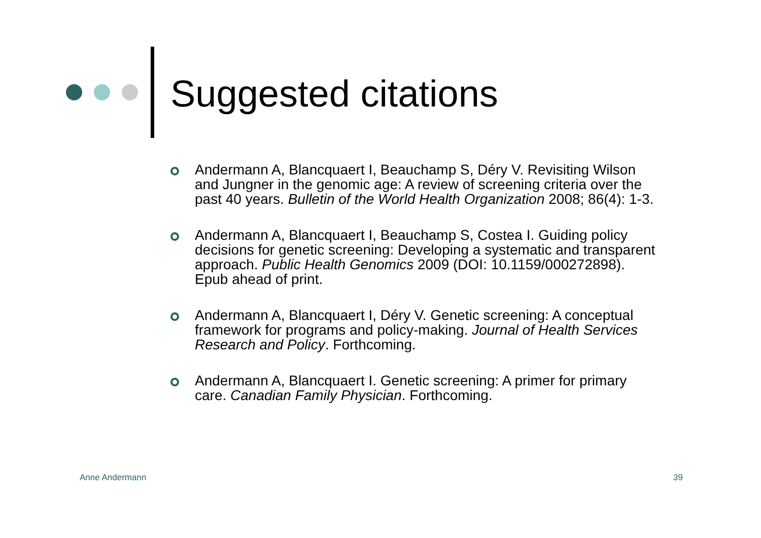Suggested citations
Andermann A, Blancquaert I, Beauchamp S, Déry V. Revisiting Wilson and Jungner in the genomic age: A review of screening criteria over the past 40 years. Bulletin of the World Health Organization 2008; 86(4): 1-3.
Andermann A, Blancquaert I, Beauchamp S, Costea I. Guiding policy decisions for genetic screening: Developing a systematic and transparent approach. Public Health Genomics 2009 (DOI: 10.1159/000272898). Epub ahead of print.
Andermann A, Blancquaert I, Déry V. Genetic screening: A conceptual framework for programs and policy-making. Journal of Health Services Research and Policy. Forthcoming.
Andermann A, Blancquaert I. Genetic screening: A primer for primary care. Canadian Family Physician. Forthcoming.
Anne Andermann 39